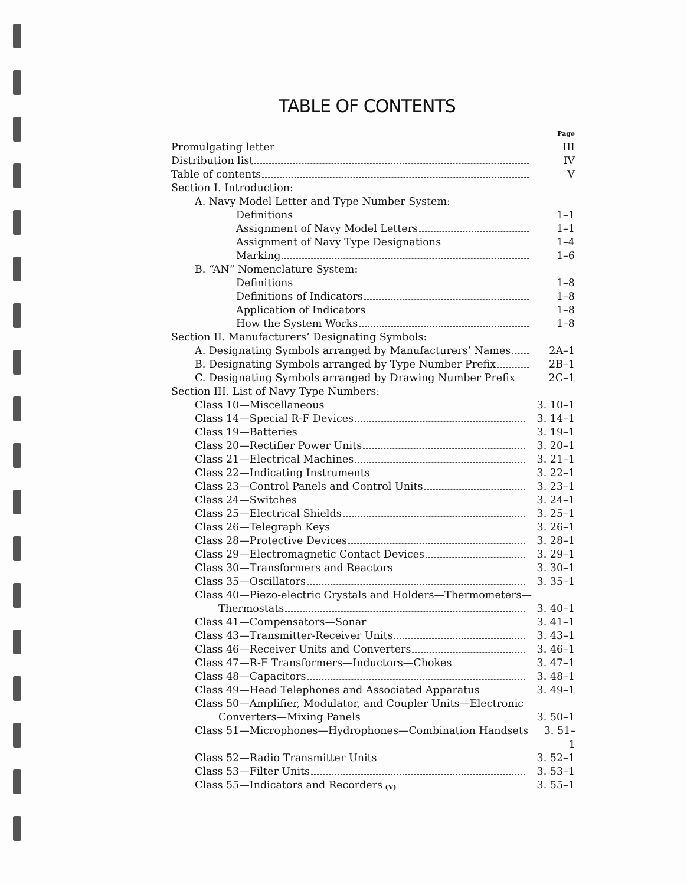TABLE OF CONTENTS
Page
Promulgating letter III
Distribution list IV
Table of contents V
Section I. Introduction:
A. Navy Model Letter and Type Number System:
Definitions 1–1
Assignment of Navy Model Letters 1–1
Assignment of Navy Type Designations 1–4
Marking 1–6
B. “AN” Nomenclature System:
Definitions 1–8
Definitions of Indicators 1–8
Application of Indicators 1–8
How the System Works 1–8
Section II. Manufacturers’ Designating Symbols:
A. Designating Symbols arranged by Manufacturers’ Names 2A–1
B. Designating Symbols arranged by Type Number Prefix 2B–1
C. Designating Symbols arranged by Drawing Number Prefix 2C–1
Section III. List of Navy Type Numbers:
Class 10—Miscellaneous 3. 10–1
Class 14—Special R-F Devices 3. 14–1
Class 19—Batteries 3. 19–1
Class 20—Rectifier Power Units 3. 20–1
Class 21—Electrical Machines 3. 21–1
Class 22—Indicating Instruments 3. 22–1
Class 23—Control Panels and Control Units 3. 23–1
Class 24—Switches 3. 24–1
Class 25—Electrical Shields 3. 25–1
Class 26—Telegraph Keys 3. 26–1
Class 28—Protective Devices 3. 28–1
Class 29—Electromagnetic Contact Devices 3. 29–1
Class 30—Transformers and Reactors 3. 30–1
Class 35—Oscillators 3. 35–1
Class 40—Piezo-electric Crystals and Holders—Thermometers—
Thermostats 3. 40–1
Class 41—Compensators—Sonar 3. 41–1
Class 43—Transmitter-Receiver Units 3. 43–1
Class 46—Receiver Units and Converters 3. 46–1
Class 47—R-F Transformers—Inductors—Chokes 3. 47–1
Class 48—Capacitors 3. 48–1
Class 49—Head Telephones and Associated Apparatus 3. 49–1
Class 50—Amplifier, Modulator, and Coupler Units—Electronic
Converters—Mixing Panels 3. 50–1
Class 51—Microphones—Hydrophones—Combination Handsets 3. 51–1
Class 52—Radio Transmitter Units 3. 52–1
Class 53—Filter Units 3. 53–1
Class 55—Indicators and Recorders 3. 55–1
(V)